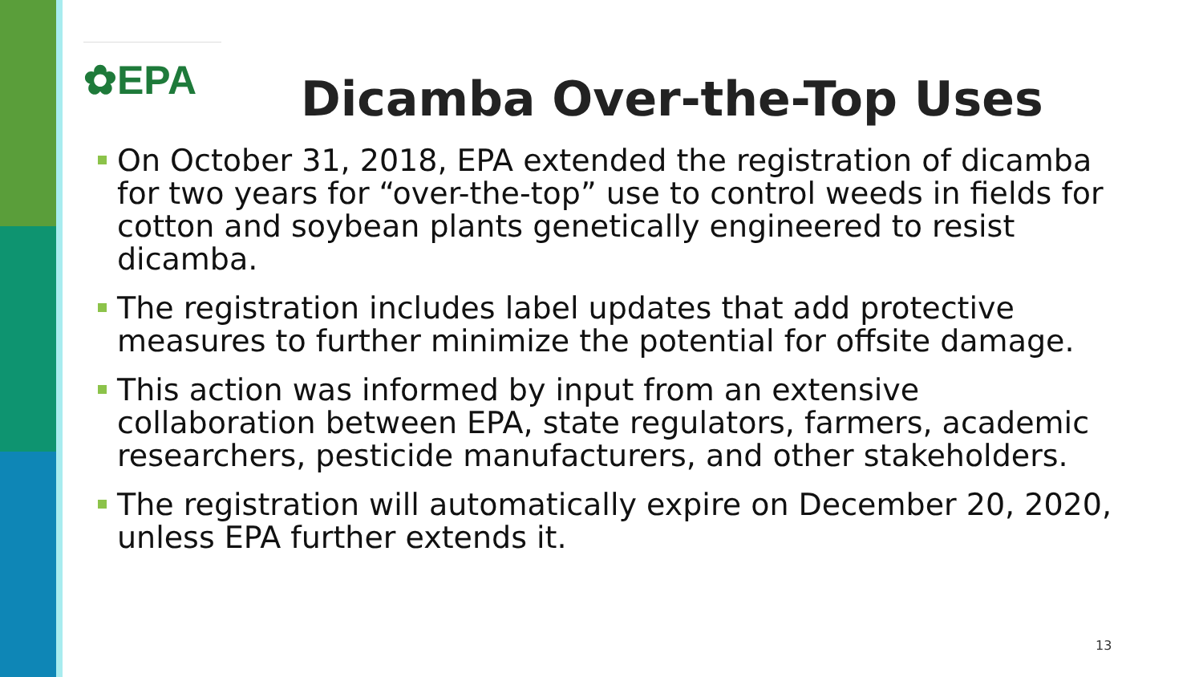✿EPA
Dicamba Over-the-Top Uses
On October 31, 2018, EPA extended the registration of dicamba for two years for “over-the-top” use to control weeds in fields for cotton and soybean plants genetically engineered to resist dicamba.
The registration includes label updates that add protective measures to further minimize the potential for offsite damage.
This action was informed by input from an extensive collaboration between EPA, state regulators, farmers, academic researchers, pesticide manufacturers, and other stakeholders.
The registration will automatically expire on December 20, 2020, unless EPA further extends it.
13